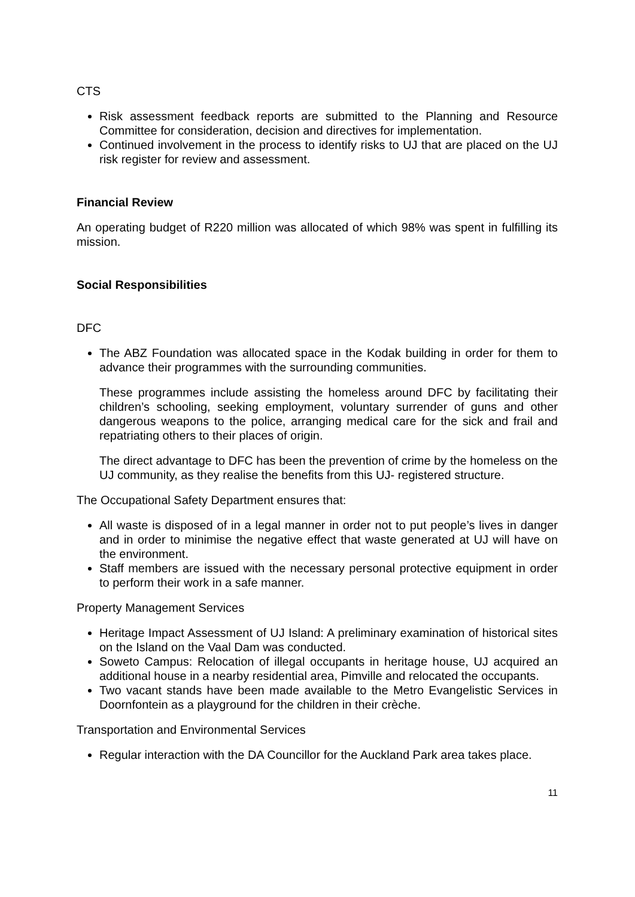CTS
Risk assessment feedback reports are submitted to the Planning and Resource Committee for consideration, decision and directives for implementation.
Continued involvement in the process to identify risks to UJ that are placed on the UJ risk register for review and assessment.
Financial Review
An operating budget of R220 million was allocated of which 98% was spent in fulfilling its mission.
Social Responsibilities
DFC
The ABZ Foundation was allocated space in the Kodak building in order for them to advance their programmes with the surrounding communities.
These programmes include assisting the homeless around DFC by facilitating their children’s schooling, seeking employment, voluntary surrender of guns and other dangerous weapons to the police, arranging medical care for the sick and frail and repatriating others to their places of origin.
The direct advantage to DFC has been the prevention of crime by the homeless on the UJ community, as they realise the benefits from this UJ- registered structure.
The Occupational Safety Department ensures that:
All waste is disposed of in a legal manner in order not to put people’s lives in danger and in order to minimise the negative effect that waste generated at UJ will have on the environment.
Staff members are issued with the necessary personal protective equipment in order to perform their work in a safe manner.
Property Management Services
Heritage Impact Assessment of UJ Island: A preliminary examination of historical sites on the Island on the Vaal Dam was conducted.
Soweto Campus: Relocation of illegal occupants in heritage house, UJ acquired an additional house in a nearby residential area, Pimville and relocated the occupants.
Two vacant stands have been made available to the Metro Evangelistic Services in Doornfontein as a playground for the children in their crèche.
Transportation and Environmental Services
Regular interaction with the DA Councillor for the Auckland Park area takes place.
11